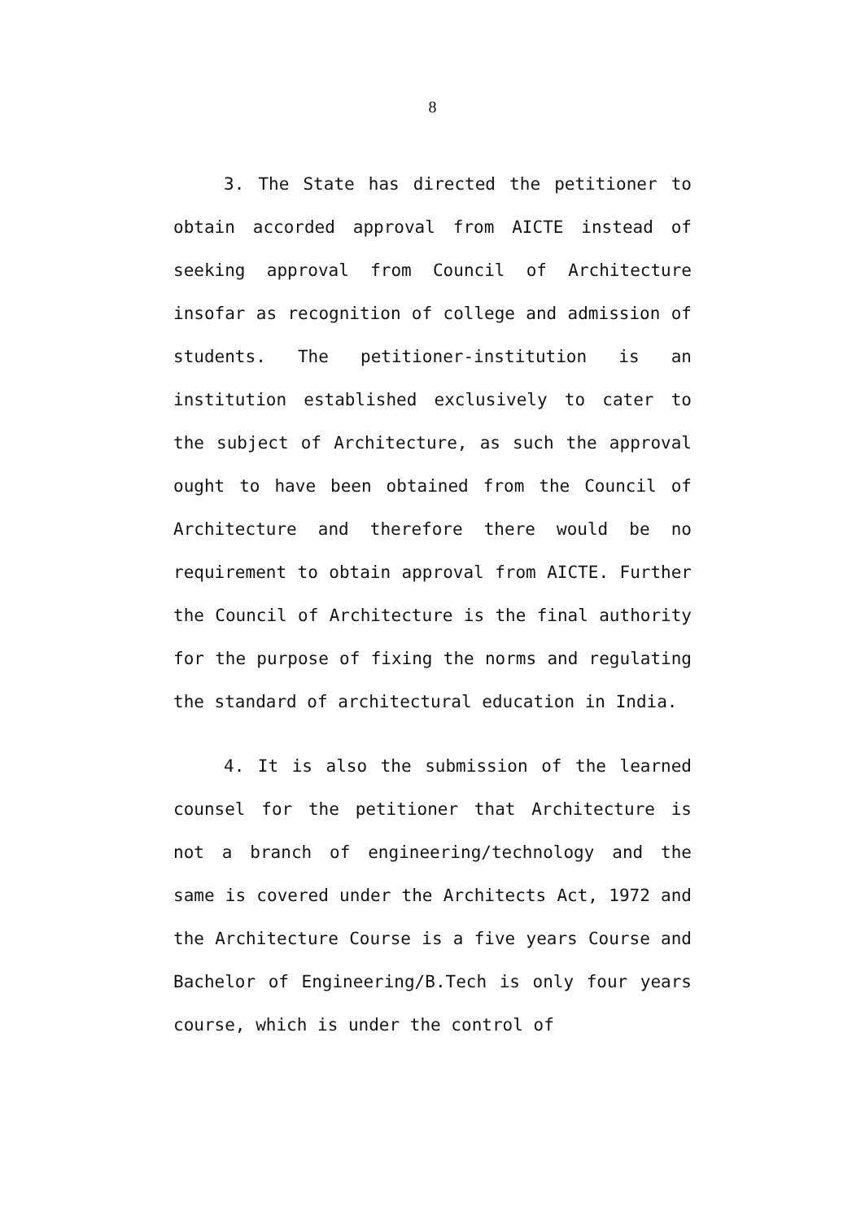8
3. The State has directed the petitioner to obtain accorded approval from AICTE instead of seeking approval from Council of Architecture insofar as recognition of college and admission of students. The petitioner-institution is an institution established exclusively to cater to the subject of Architecture, as such the approval ought to have been obtained from the Council of Architecture and therefore there would be no requirement to obtain approval from AICTE. Further the Council of Architecture is the final authority for the purpose of fixing the norms and regulating the standard of architectural education in India.
4. It is also the submission of the learned counsel for the petitioner that Architecture is not a branch of engineering/technology and the same is covered under the Architects Act, 1972 and the Architecture Course is a five years Course and Bachelor of Engineering/B.Tech is only four years course, which is under the control of